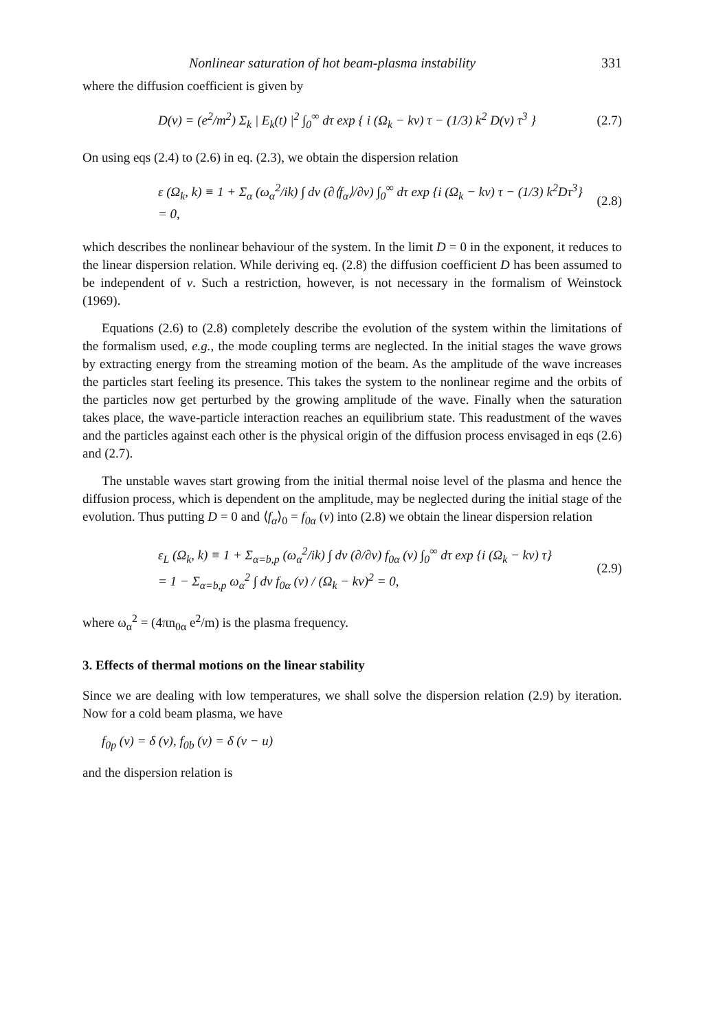Nonlinear saturation of hot beam-plasma instability 331
where the diffusion coefficient is given by
D(v) = (e<sup>2</sup>/m<sup>2</sup>) Σ<sub>k</sub> | E<sub>k</sub>(t) |<sup>2</sup> ∫<sub>0</sub><sup>∞</sup> dτ exp { i (Ω<sub>k</sub> − kv) τ − (1/3) k<sup>2</sup> D(v) τ<sup>3</sup> } (2.7)
On using eqs (2.4) to (2.6) in eq. (2.3), we obtain the dispersion relation
ε (Ω<sub>k</sub>, k) ≡ 1 + Σ<sub>α</sub> (ω<sub>α</sub><sup>2</sup>/ik) ∫ dv (∂⟨f<sub>α</sub>⟩/∂v) ∫<sub>0</sub><sup>∞</sup> dτ exp {i (Ω<sub>k</sub> − kv) τ − (1/3) k<sup>2</sup>Dτ<sup>3</sup>}
= 0, (2.8)
which describes the nonlinear behaviour of the system. In the limit D = 0 in the exponent, it reduces to the linear dispersion relation. While deriving eq. (2.8) the diffusion coefficient D has been assumed to be independent of v. Such a restriction, however, is not necessary in the formalism of Weinstock (1969).
Equations (2.6) to (2.8) completely describe the evolution of the system within the limitations of the formalism used, e.g., the mode coupling terms are neglected. In the initial stages the wave grows by extracting energy from the streaming motion of the beam. As the amplitude of the wave increases the particles start feeling its presence. This takes the system to the nonlinear regime and the orbits of the particles now get perturbed by the growing amplitude of the wave. Finally when the saturation takes place, the wave-particle interaction reaches an equilibrium state. This readustment of the waves and the particles against each other is the physical origin of the diffusion process envisaged in eqs (2.6) and (2.7).
The unstable waves start growing from the initial thermal noise level of the plasma and hence the diffusion process, which is dependent on the amplitude, may be neglected during the initial stage of the evolution. Thus putting D = 0 and ⟨f<sub>α</sub>⟩<sub>0</sub> = f<sub>0α</sub> (v) into (2.8) we obtain the linear dispersion relation
ε<sub>L</sub> (Ω<sub>k</sub>, k) ≡ 1 + Σ<sub>α=b,p</sub> (ω<sub>α</sub><sup>2</sup>/ik) ∫ dv (∂/∂v) f<sub>0α</sub> (v) ∫<sub>0</sub><sup>∞</sup> dτ exp {i (Ω<sub>k</sub> − kv) τ}
= 1 − Σ<sub>α=b,p</sub> ω<sub>α</sub><sup>2</sup> ∫ dv f<sub>0α</sub> (v) / (Ω<sub>k</sub> − kv)<sup>2</sup> = 0, (2.9)
where ω<sub>α</sub><sup>2</sup> = (4πn<sub>0α</sub> e<sup>2</sup>/m) is the plasma frequency.
3. Effects of thermal motions on the linear stability
Since we are dealing with low temperatures, we shall solve the dispersion relation (2.9) by iteration. Now for a cold beam plasma, we have
f<sub>0p</sub> (v) = δ (v), f<sub>0b</sub> (v) = δ (v − u)
and the dispersion relation is